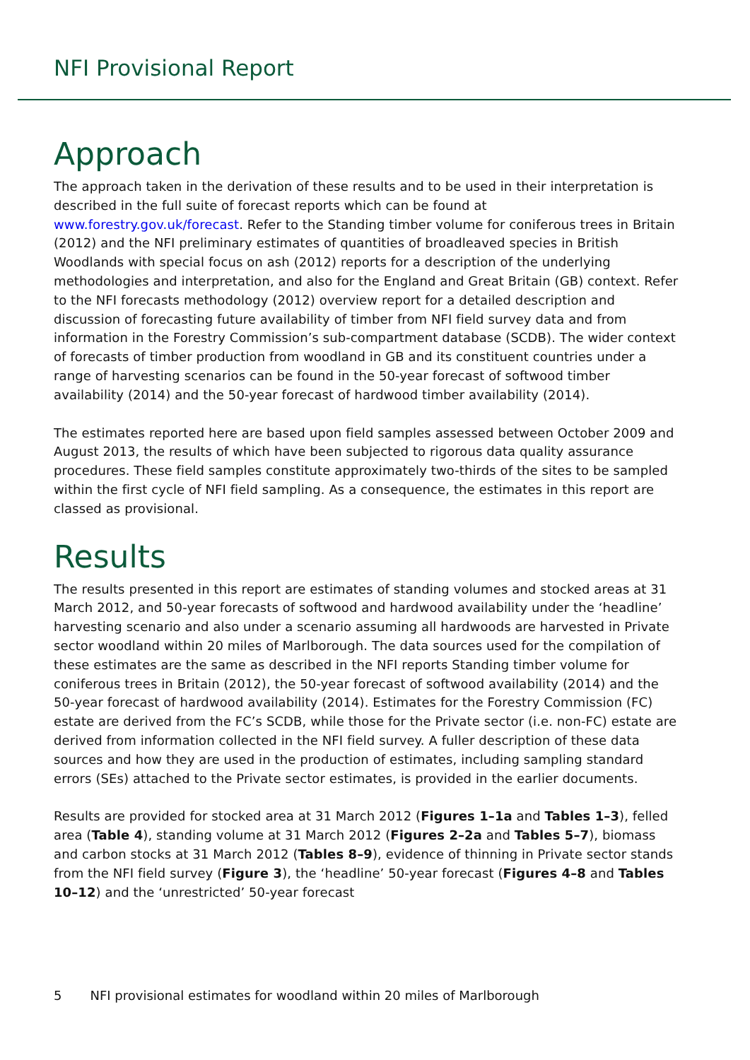NFI Provisional Report
Approach
The approach taken in the derivation of these results and to be used in their interpretation is described in the full suite of forecast reports which can be found at www.forestry.gov.uk/forecast. Refer to the Standing timber volume for coniferous trees in Britain (2012) and the NFI preliminary estimates of quantities of broadleaved species in British Woodlands with special focus on ash (2012) reports for a description of the underlying methodologies and interpretation, and also for the England and Great Britain (GB) context. Refer to the NFI forecasts methodology (2012) overview report for a detailed description and discussion of forecasting future availability of timber from NFI field survey data and from information in the Forestry Commission’s sub-compartment database (SCDB). The wider context of forecasts of timber production from woodland in GB and its constituent countries under a range of harvesting scenarios can be found in the 50-year forecast of softwood timber availability (2014) and the 50-year forecast of hardwood timber availability (2014).
The estimates reported here are based upon field samples assessed between October 2009 and August 2013, the results of which have been subjected to rigorous data quality assurance procedures. These field samples constitute approximately two-thirds of the sites to be sampled within the first cycle of NFI field sampling. As a consequence, the estimates in this report are classed as provisional.
Results
The results presented in this report are estimates of standing volumes and stocked areas at 31 March 2012, and 50-year forecasts of softwood and hardwood availability under the ‘headline’ harvesting scenario and also under a scenario assuming all hardwoods are harvested in Private sector woodland within 20 miles of Marlborough. The data sources used for the compilation of these estimates are the same as described in the NFI reports Standing timber volume for coniferous trees in Britain (2012), the 50-year forecast of softwood availability (2014) and the 50-year forecast of hardwood availability (2014). Estimates for the Forestry Commission (FC) estate are derived from the FC’s SCDB, while those for the Private sector (i.e. non-FC) estate are derived from information collected in the NFI field survey. A fuller description of these data sources and how they are used in the production of estimates, including sampling standard errors (SEs) attached to the Private sector estimates, is provided in the earlier documents.
Results are provided for stocked area at 31 March 2012 (Figures 1–1a and Tables 1–3), felled area (Table 4), standing volume at 31 March 2012 (Figures 2–2a and Tables 5–7), biomass and carbon stocks at 31 March 2012 (Tables 8–9), evidence of thinning in Private sector stands from the NFI field survey (Figure 3), the ‘headline’ 50-year forecast (Figures 4–8 and Tables 10–12) and the ‘unrestricted’ 50-year forecast
5 NFI provisional estimates for woodland within 20 miles of Marlborough